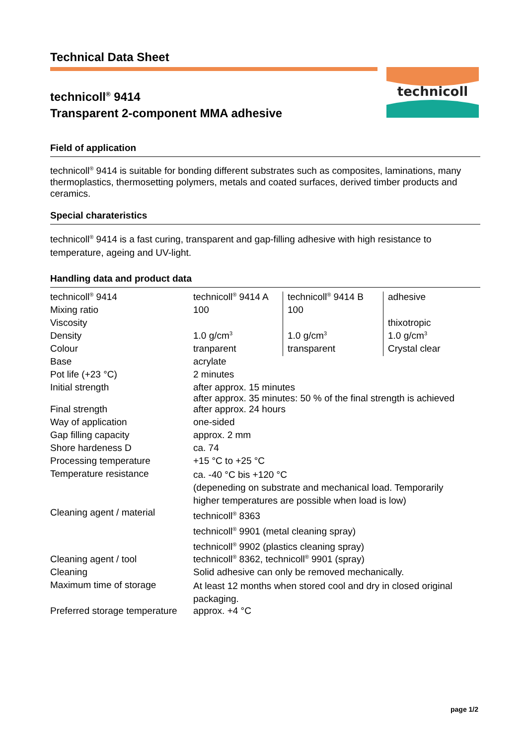Technical Data Sheet
technicoll
technicoll<sup>®</sup> 9414
Transparent 2-component MMA adhesive
Field of application
technicoll<sup>®</sup> 9414 is suitable for bonding different substrates such as composites, laminations, many thermoplastics, thermosetting polymers, metals and coated surfaces, derived timber products and ceramics.
Special charateristics
technicoll<sup>®</sup> 9414 is a fast curing, transparent and gap-filling adhesive with high resistance to temperature, ageing and UV-light.
Handling data and product data
| technicoll<sup>®</sup> 9414 | technicoll<sup>®</sup> 9414 A | technicoll<sup>®</sup> 9414 B | adhesive |
| Mixing ratio | 100 | 100 | |
| Viscosity | | | thixotropic |
| Density | 1.0 g/cm<sup>3</sup> | 1.0 g/cm<sup>3</sup> | 1.0 g/cm<sup>3</sup> |
| Colour | tranparent | transparent | Crystal clear |
| Base | acrylate | | |
| Pot life (+23 °C) | 2 minutes | | |
| Initial strength | after approx. 15 minutes after approx. 35 minutes: 50 % of the final strength is achieved | | |
| Final strength | after approx. 24 hours | | |
| Way of application | one-sided | | |
| Gap filling capacity | approx. 2 mm | | |
| Shore hardeness D | ca. 74 | | |
| Processing temperature | +15 °C to +25 °C | | |
| Temperature resistance | ca. -40 °C bis +120 °C (depeneding on substrate and mechanical load. Temporarily higher temperatures are possible when load is low) | | |
| Cleaning agent / material | technicoll<sup>®</sup> 8363 technicoll<sup>®</sup> 9901 (metal cleaning spray) technicoll<sup>®</sup> 9902 (plastics cleaning spray) | | |
| Cleaning agent / tool | technicoll<sup>®</sup> 8362, technicoll<sup>®</sup> 9901 (spray) | | |
| Cleaning | Solid adhesive can only be removed mechanically. | | |
| Maximum time of storage | At least 12 months when stored cool and dry in closed original packaging. | | |
| Preferred storage temperature | approx. +4 °C | | |
page 1/2